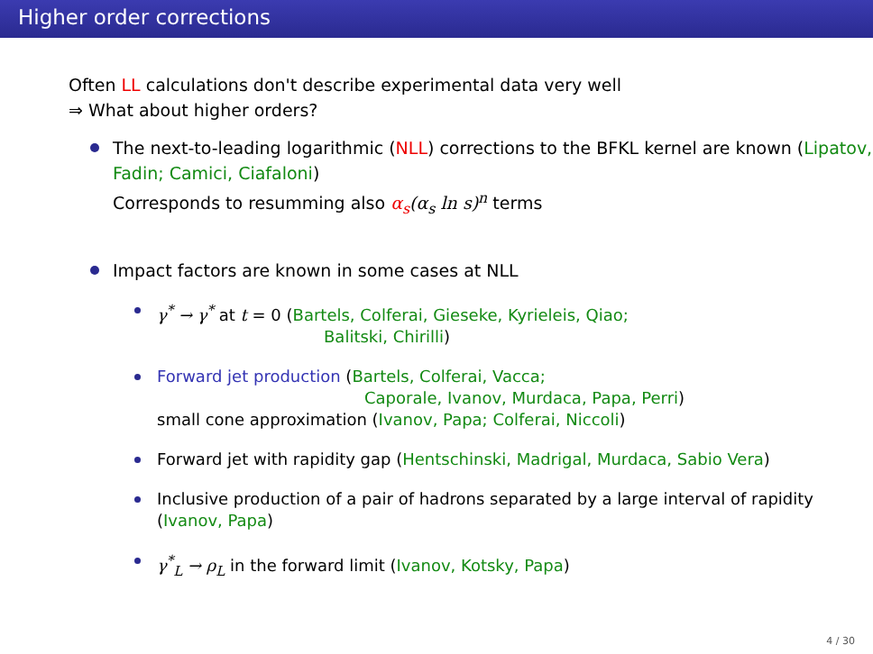Higher order corrections
Often LL calculations don't describe experimental data very well
⇒ What about higher orders?
The next-to-leading logarithmic (NLL) corrections to the BFKL kernel are known (Lipatov, Fadin; Camici, Ciafaloni)
Corresponds to resumming also α<sub>s</sub>(α<sub>s</sub> ln s)<sup>n</sup> terms
Impact factors are known in some cases at NLL
γ<sup>*</sup> → γ<sup>*</sup> at t = 0 (Bartels, Colferai, Gieseke, Kyrieleis, Qiao;
Balitski, Chirilli)
Forward jet production (Bartels, Colferai, Vacca;
Caporale, Ivanov, Murdaca, Papa, Perri)
small cone approximation (Ivanov, Papa; Colferai, Niccoli)
Forward jet with rapidity gap (Hentschinski, Madrigal, Murdaca, Sabio Vera)
Inclusive production of a pair of hadrons separated by a large interval of rapidity (Ivanov, Papa)
γ<sup>*</sup><sub>L</sub> → ρ<sub>L</sub> in the forward limit (Ivanov, Kotsky, Papa)
4 / 30